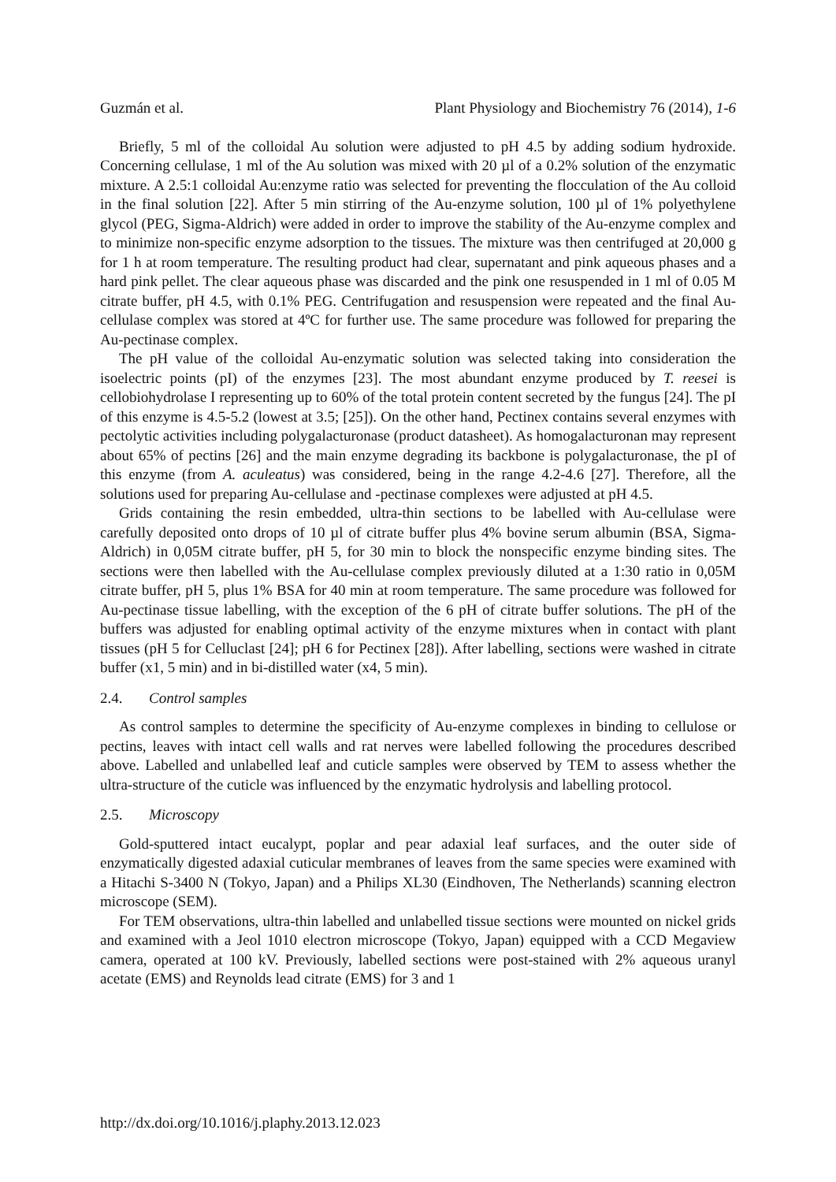Guzmán et al. Plant Physiology and Biochemistry 76 (2014), 1-6
Briefly, 5 ml of the colloidal Au solution were adjusted to pH 4.5 by adding sodium hydroxide. Concerning cellulase, 1 ml of the Au solution was mixed with 20 µl of a 0.2% solution of the enzymatic mixture. A 2.5:1 colloidal Au:enzyme ratio was selected for preventing the flocculation of the Au colloid in the final solution [22]. After 5 min stirring of the Au-enzyme solution, 100 µl of 1% polyethylene glycol (PEG, Sigma-Aldrich) were added in order to improve the stability of the Au-enzyme complex and to minimize non-specific enzyme adsorption to the tissues. The mixture was then centrifuged at 20,000 g for 1 h at room temperature. The resulting product had clear, supernatant and pink aqueous phases and a hard pink pellet. The clear aqueous phase was discarded and the pink one resuspended in 1 ml of 0.05 M citrate buffer, pH 4.5, with 0.1% PEG. Centrifugation and resuspension were repeated and the final Au-cellulase complex was stored at 4ºC for further use. The same procedure was followed for preparing the Au-pectinase complex.
The pH value of the colloidal Au-enzymatic solution was selected taking into consideration the isoelectric points (pI) of the enzymes [23]. The most abundant enzyme produced by T. reesei is cellobiohydrolase I representing up to 60% of the total protein content secreted by the fungus [24]. The pI of this enzyme is 4.5-5.2 (lowest at 3.5; [25]). On the other hand, Pectinex contains several enzymes with pectolytic activities including polygalacturonase (product datasheet). As homogalacturonan may represent about 65% of pectins [26] and the main enzyme degrading its backbone is polygalacturonase, the pI of this enzyme (from A. aculeatus) was considered, being in the range 4.2-4.6 [27]. Therefore, all the solutions used for preparing Au-cellulase and -pectinase complexes were adjusted at pH 4.5.
Grids containing the resin embedded, ultra-thin sections to be labelled with Au-cellulase were carefully deposited onto drops of 10 µl of citrate buffer plus 4% bovine serum albumin (BSA, Sigma-Aldrich) in 0,05M citrate buffer, pH 5, for 30 min to block the nonspecific enzyme binding sites. The sections were then labelled with the Au-cellulase complex previously diluted at a 1:30 ratio in 0,05M citrate buffer, pH 5, plus 1% BSA for 40 min at room temperature. The same procedure was followed for Au-pectinase tissue labelling, with the exception of the 6 pH of citrate buffer solutions. The pH of the buffers was adjusted for enabling optimal activity of the enzyme mixtures when in contact with plant tissues (pH 5 for Celluclast [24]; pH 6 for Pectinex [28]). After labelling, sections were washed in citrate buffer (x1, 5 min) and in bi-distilled water (x4, 5 min).
2.4. Control samples
As control samples to determine the specificity of Au-enzyme complexes in binding to cellulose or pectins, leaves with intact cell walls and rat nerves were labelled following the procedures described above. Labelled and unlabelled leaf and cuticle samples were observed by TEM to assess whether the ultra-structure of the cuticle was influenced by the enzymatic hydrolysis and labelling protocol.
2.5. Microscopy
Gold-sputtered intact eucalypt, poplar and pear adaxial leaf surfaces, and the outer side of enzymatically digested adaxial cuticular membranes of leaves from the same species were examined with a Hitachi S-3400 N (Tokyo, Japan) and a Philips XL30 (Eindhoven, The Netherlands) scanning electron microscope (SEM).
For TEM observations, ultra-thin labelled and unlabelled tissue sections were mounted on nickel grids and examined with a Jeol 1010 electron microscope (Tokyo, Japan) equipped with a CCD Megaview camera, operated at 100 kV. Previously, labelled sections were post-stained with 2% aqueous uranyl acetate (EMS) and Reynolds lead citrate (EMS) for 3 and 1
http://dx.doi.org/10.1016/j.plaphy.2013.12.023